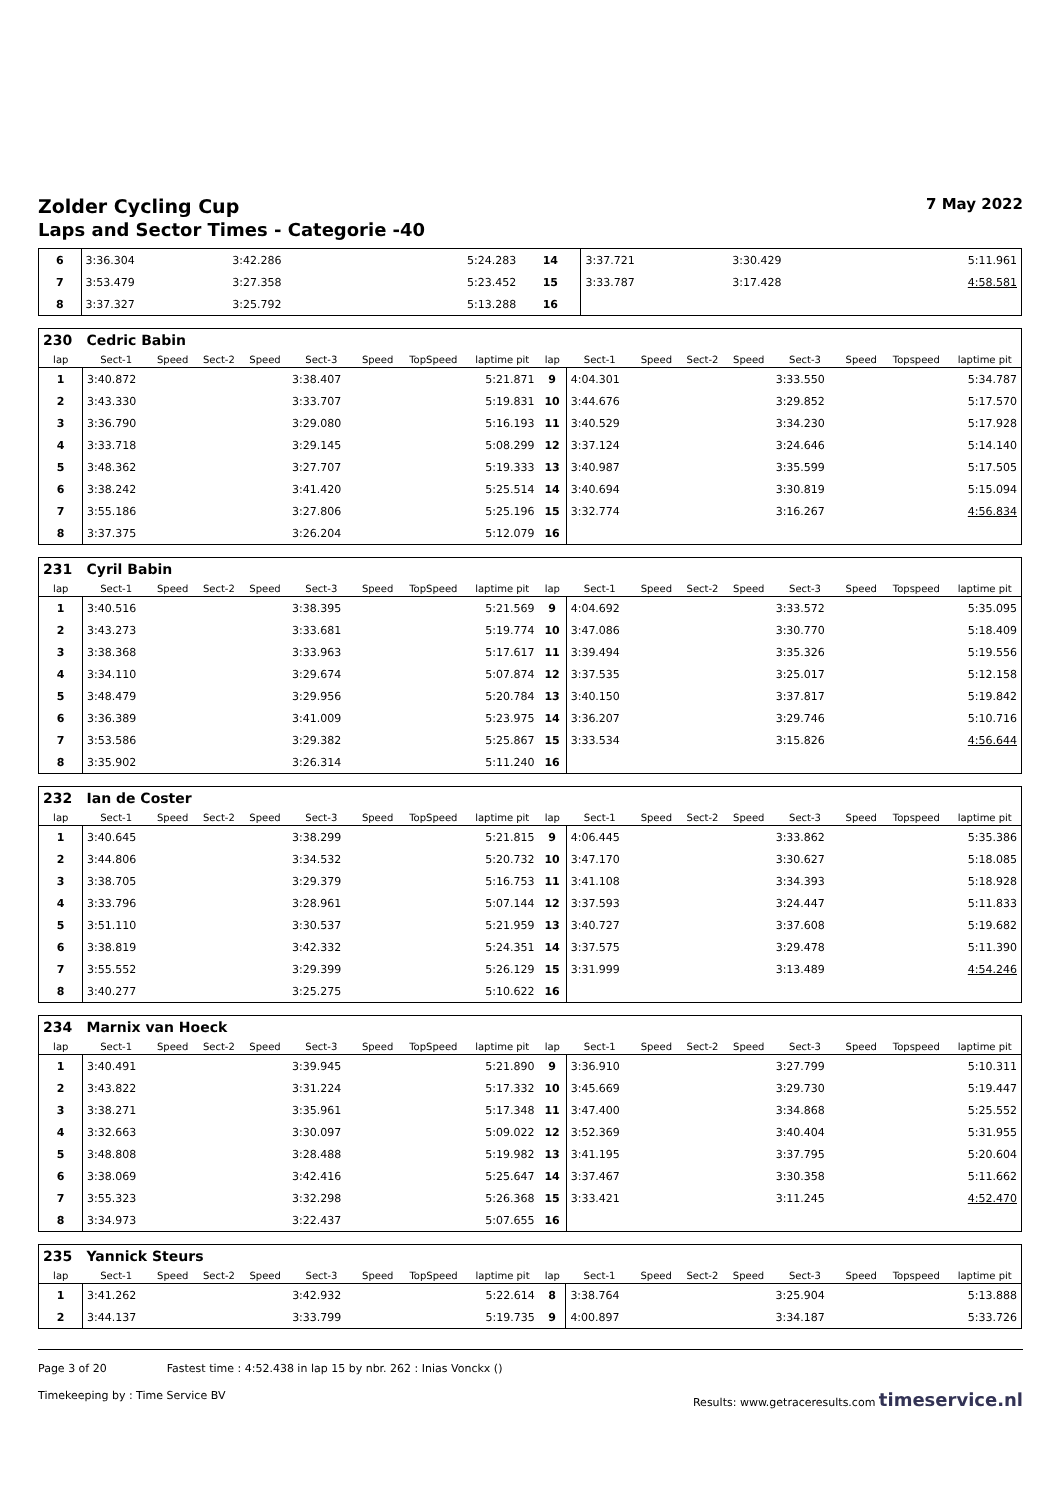Zolder Cycling Cup 7 May 2022
Laps and Sector Times - Categorie -40
| 6 | 3:36.304 | 3:42.286 | 5:24.283 | 14 | 3:37.721 | 3:30.429 | 5:11.961 |
| 7 | 3:53.479 | 3:27.358 | 5:23.452 | 15 | 3:33.787 | 3:17.428 | 4:58.581 |
| 8 | 3:37.327 | 3:25.792 | 5:13.288 | 16 | | | |
| 230 | Cedric Babin | | | | | | | | | | | | | | | | |
| lap | Sect-1 | Speed | Sect-2 | Speed | Sect-3 | Speed | TopSpeed | laptime pit | lap | Sect-1 | Speed | Sect-2 | Speed | Sect-3 | Speed | Topspeed | laptime pit |
| 1 | 3:40.872 | | | | 3:38.407 | | | 5:21.871 | 9 | 4:04.301 | | | | 3:33.550 | | | 5:34.787 |
| 2 | 3:43.330 | | | | 3:33.707 | | | 5:19.831 | 10 | 3:44.676 | | | | 3:29.852 | | | 5:17.570 |
| 3 | 3:36.790 | | | | 3:29.080 | | | 5:16.193 | 11 | 3:40.529 | | | | 3:34.230 | | | 5:17.928 |
| 4 | 3:33.718 | | | | 3:29.145 | | | 5:08.299 | 12 | 3:37.124 | | | | 3:24.646 | | | 5:14.140 |
| 5 | 3:48.362 | | | | 3:27.707 | | | 5:19.333 | 13 | 3:40.987 | | | | 3:35.599 | | | 5:17.505 |
| 6 | 3:38.242 | | | | 3:41.420 | | | 5:25.514 | 14 | 3:40.694 | | | | 3:30.819 | | | 5:15.094 |
| 7 | 3:55.186 | | | | 3:27.806 | | | 5:25.196 | 15 | 3:32.774 | | | | 3:16.267 | | | 4:56.834 |
| 8 | 3:37.375 | | | | 3:26.204 | | | 5:12.079 | 16 | | | | | | | | |
| 231 | Cyril Babin | | | | | | | | | | | | | | | | |
| lap | Sect-1 | Speed | Sect-2 | Speed | Sect-3 | Speed | TopSpeed | laptime pit | lap | Sect-1 | Speed | Sect-2 | Speed | Sect-3 | Speed | Topspeed | laptime pit |
| 1 | 3:40.516 | | | | 3:38.395 | | | 5:21.569 | 9 | 4:04.692 | | | | 3:33.572 | | | 5:35.095 |
| 2 | 3:43.273 | | | | 3:33.681 | | | 5:19.774 | 10 | 3:47.086 | | | | 3:30.770 | | | 5:18.409 |
| 3 | 3:38.368 | | | | 3:33.963 | | | 5:17.617 | 11 | 3:39.494 | | | | 3:35.326 | | | 5:19.556 |
| 4 | 3:34.110 | | | | 3:29.674 | | | 5:07.874 | 12 | 3:37.535 | | | | 3:25.017 | | | 5:12.158 |
| 5 | 3:48.479 | | | | 3:29.956 | | | 5:20.784 | 13 | 3:40.150 | | | | 3:37.817 | | | 5:19.842 |
| 6 | 3:36.389 | | | | 3:41.009 | | | 5:23.975 | 14 | 3:36.207 | | | | 3:29.746 | | | 5:10.716 |
| 7 | 3:53.586 | | | | 3:29.382 | | | 5:25.867 | 15 | 3:33.534 | | | | 3:15.826 | | | 4:56.644 |
| 8 | 3:35.902 | | | | 3:26.314 | | | 5:11.240 | 16 | | | | | | | | |
| 232 | Ian de Coster | | | | | | | | | | | | | | | | |
| lap | Sect-1 | Speed | Sect-2 | Speed | Sect-3 | Speed | TopSpeed | laptime pit | lap | Sect-1 | Speed | Sect-2 | Speed | Sect-3 | Speed | Topspeed | laptime pit |
| 1 | 3:40.645 | | | | 3:38.299 | | | 5:21.815 | 9 | 4:06.445 | | | | 3:33.862 | | | 5:35.386 |
| 2 | 3:44.806 | | | | 3:34.532 | | | 5:20.732 | 10 | 3:47.170 | | | | 3:30.627 | | | 5:18.085 |
| 3 | 3:38.705 | | | | 3:29.379 | | | 5:16.753 | 11 | 3:41.108 | | | | 3:34.393 | | | 5:18.928 |
| 4 | 3:33.796 | | | | 3:28.961 | | | 5:07.144 | 12 | 3:37.593 | | | | 3:24.447 | | | 5:11.833 |
| 5 | 3:51.110 | | | | 3:30.537 | | | 5:21.959 | 13 | 3:40.727 | | | | 3:37.608 | | | 5:19.682 |
| 6 | 3:38.819 | | | | 3:42.332 | | | 5:24.351 | 14 | 3:37.575 | | | | 3:29.478 | | | 5:11.390 |
| 7 | 3:55.552 | | | | 3:29.399 | | | 5:26.129 | 15 | 3:31.999 | | | | 3:13.489 | | | 4:54.246 |
| 8 | 3:40.277 | | | | 3:25.275 | | | 5:10.622 | 16 | | | | | | | | |
| 234 | Marnix van Hoeck | | | | | | | | | | | | | | | | |
| lap | Sect-1 | Speed | Sect-2 | Speed | Sect-3 | Speed | TopSpeed | laptime pit | lap | Sect-1 | Speed | Sect-2 | Speed | Sect-3 | Speed | Topspeed | laptime pit |
| 1 | 3:40.491 | | | | 3:39.945 | | | 5:21.890 | 9 | 3:36.910 | | | | 3:27.799 | | | 5:10.311 |
| 2 | 3:43.822 | | | | 3:31.224 | | | 5:17.332 | 10 | 3:45.669 | | | | 3:29.730 | | | 5:19.447 |
| 3 | 3:38.271 | | | | 3:35.961 | | | 5:17.348 | 11 | 3:47.400 | | | | 3:34.868 | | | 5:25.552 |
| 4 | 3:32.663 | | | | 3:30.097 | | | 5:09.022 | 12 | 3:52.369 | | | | 3:40.404 | | | 5:31.955 |
| 5 | 3:48.808 | | | | 3:28.488 | | | 5:19.982 | 13 | 3:41.195 | | | | 3:37.795 | | | 5:20.604 |
| 6 | 3:38.069 | | | | 3:42.416 | | | 5:25.647 | 14 | 3:37.467 | | | | 3:30.358 | | | 5:11.662 |
| 7 | 3:55.323 | | | | 3:32.298 | | | 5:26.368 | 15 | 3:33.421 | | | | 3:11.245 | | | 4:52.470 |
| 8 | 3:34.973 | | | | 3:22.437 | | | 5:07.655 | 16 | | | | | | | | |
| 235 | Yannick Steurs | | | | | | | | | | | | | | | | |
| lap | Sect-1 | Speed | Sect-2 | Speed | Sect-3 | Speed | TopSpeed | laptime pit | lap | Sect-1 | Speed | Sect-2 | Speed | Sect-3 | Speed | Topspeed | laptime pit |
| 1 | 3:41.262 | | | | 3:42.932 | | | 5:22.614 | 8 | 3:38.764 | | | | 3:25.904 | | | 5:13.888 |
| 2 | 3:44.137 | | | | 3:33.799 | | | 5:19.735 | 9 | 4:00.897 | | | | 3:34.187 | | | 5:33.726 |
Page 3 of 20 Fastest time : 4:52.438 in lap 15 by nbr. 262 : Inias Vonckx ()
Timekeeping by : Time Service BV Results: www.getraceresults.com timeservice.nl